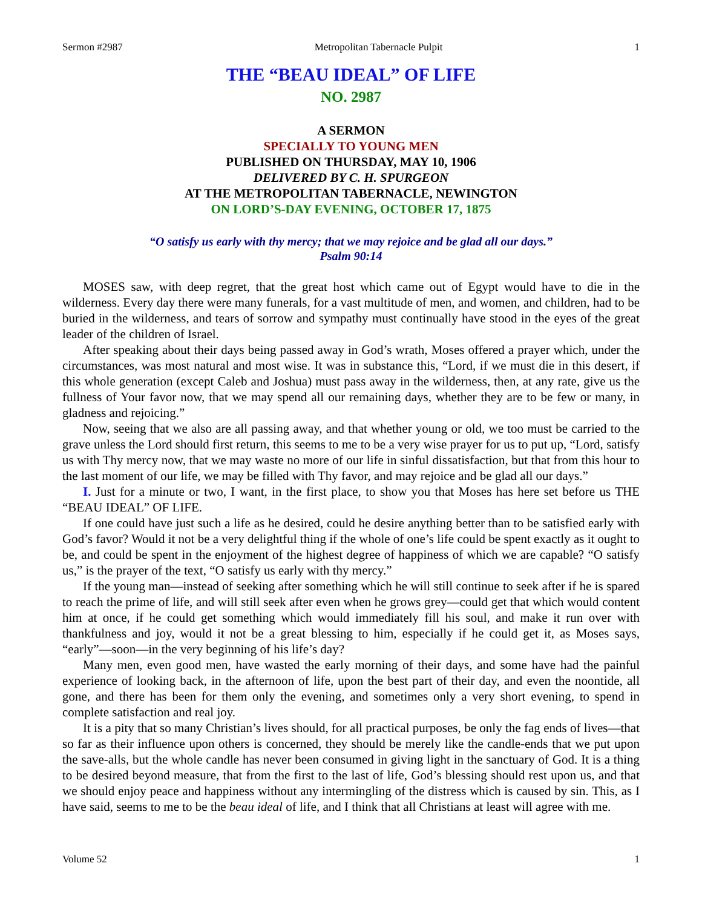Sermon #2987 Metropolitan Tabernacle Pulpit 1
THE “BEAU IDEAL” OF LIFE
NO. 2987
A SERMON
SPECIALLY TO YOUNG MEN
PUBLISHED ON THURSDAY, MAY 10, 1906
DELIVERED BY C. H. SPURGEON
AT THE METROPOLITAN TABERNACLE, NEWINGTON
ON LORD’S-DAY EVENING, OCTOBER 17, 1875
“O satisfy us early with thy mercy; that we may rejoice and be glad all our days.”
Psalm 90:14
MOSES saw, with deep regret, that the great host which came out of Egypt would have to die in the wilderness. Every day there were many funerals, for a vast multitude of men, and women, and children, had to be buried in the wilderness, and tears of sorrow and sympathy must continually have stood in the eyes of the great leader of the children of Israel.
After speaking about their days being passed away in God’s wrath, Moses offered a prayer which, under the circumstances, was most natural and most wise. It was in substance this, “Lord, if we must die in this desert, if this whole generation (except Caleb and Joshua) must pass away in the wilderness, then, at any rate, give us the fullness of Your favor now, that we may spend all our remaining days, whether they are to be few or many, in gladness and rejoicing.”
Now, seeing that we also are all passing away, and that whether young or old, we too must be carried to the grave unless the Lord should first return, this seems to me to be a very wise prayer for us to put up, “Lord, satisfy us with Thy mercy now, that we may waste no more of our life in sinful dissatisfaction, but that from this hour to the last moment of our life, we may be filled with Thy favor, and may rejoice and be glad all our days.”
I. Just for a minute or two, I want, in the first place, to show you that Moses has here set before us THE “BEAU IDEAL” OF LIFE.
If one could have just such a life as he desired, could he desire anything better than to be satisfied early with God’s favor? Would it not be a very delightful thing if the whole of one’s life could be spent exactly as it ought to be, and could be spent in the enjoyment of the highest degree of happiness of which we are capable? “O satisfy us,” is the prayer of the text, “O satisfy us early with thy mercy.”
If the young man—instead of seeking after something which he will still continue to seek after if he is spared to reach the prime of life, and will still seek after even when he grows grey—could get that which would content him at once, if he could get something which would immediately fill his soul, and make it run over with thankfulness and joy, would it not be a great blessing to him, especially if he could get it, as Moses says, “early”—soon—in the very beginning of his life’s day?
Many men, even good men, have wasted the early morning of their days, and some have had the painful experience of looking back, in the afternoon of life, upon the best part of their day, and even the noontide, all gone, and there has been for them only the evening, and sometimes only a very short evening, to spend in complete satisfaction and real joy.
It is a pity that so many Christian’s lives should, for all practical purposes, be only the fag ends of lives—that so far as their influence upon others is concerned, they should be merely like the candle-ends that we put upon the save-alls, but the whole candle has never been consumed in giving light in the sanctuary of God. It is a thing to be desired beyond measure, that from the first to the last of life, God’s blessing should rest upon us, and that we should enjoy peace and happiness without any intermingling of the distress which is caused by sin. This, as I have said, seems to me to be the beau ideal of life, and I think that all Christians at least will agree with me.
Volume 52 1